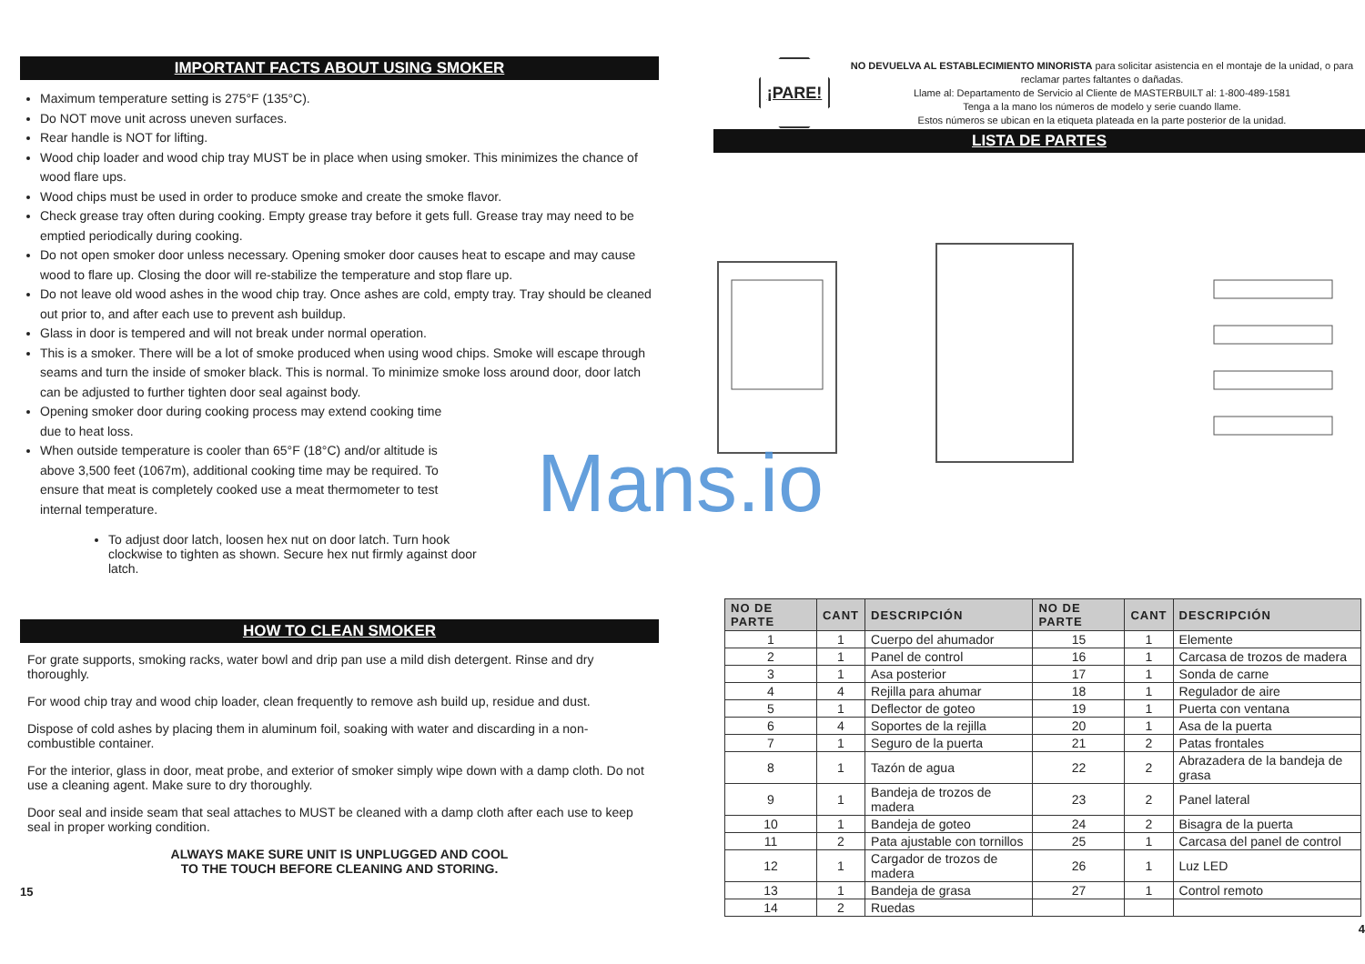IMPORTANT FACTS ABOUT USING SMOKER
Maximum temperature setting is 275°F (135°C).
Do NOT move unit across uneven surfaces.
Rear handle is NOT for lifting.
Wood chip loader and wood chip tray MUST be in place when using smoker. This minimizes the chance of wood flare ups.
Wood chips must be used in order to produce smoke and create the smoke flavor.
Check grease tray often during cooking. Empty grease tray before it gets full. Grease tray may need to be emptied periodically during cooking.
Do not open smoker door unless necessary. Opening smoker door causes heat to escape and may cause wood to flare up. Closing the door will re-stabilize the temperature and stop flare up.
Do not leave old wood ashes in the wood chip tray. Once ashes are cold, empty tray. Tray should be cleaned out prior to, and after each use to prevent ash buildup.
Glass in door is tempered and will not break under normal operation.
This is a smoker. There will be a lot of smoke produced when using wood chips. Smoke will escape through seams and turn the inside of smoker black. This is normal. To minimize smoke loss around door, door latch can be adjusted to further tighten door seal against body.
Opening smoker door during cooking process may extend cooking time due to heat loss.
When outside temperature is cooler than 65°F (18°C) and/or altitude is above 3,500 feet (1067m), additional cooking time may be required. To ensure that meat is completely cooked use a meat thermometer to test internal temperature.
To adjust door latch, loosen hex nut on door latch. Turn hook clockwise to tighten as shown. Secure hex nut firmly against door latch.
HOW TO CLEAN SMOKER
For grate supports, smoking racks, water bowl and drip pan use a mild dish detergent. Rinse and dry thoroughly.
For wood chip tray and wood chip loader, clean frequently to remove ash build up, residue and dust.
Dispose of cold ashes by placing them in aluminum foil, soaking with water and discarding in a non-combustible container.
For the interior, glass in door, meat probe, and exterior of smoker simply wipe down with a damp cloth. Do not use a cleaning agent. Make sure to dry thoroughly.
Door seal and inside seam that seal attaches to MUST be cleaned with a damp cloth after each use to keep seal in proper working condition.
ALWAYS MAKE SURE UNIT IS UNPLUGGED AND COOL
TO THE TOUCH BEFORE CLEANING AND STORING.
15
¡PARE!
NO DEVUELVA AL ESTABLECIMIENTO MINORISTA para solicitar asistencia en el montaje de la unidad, o para reclamar partes faltantes o dañadas.
Llame al: Departamento de Servicio al Cliente de MASTERBUILT al: 1-800-489-1581
Tenga a la mano los números de modelo y serie cuando llame.
Estos números se ubican en la etiqueta plateada en la parte posterior de la unidad.
LISTA DE PARTES
| NO DE PARTE | CANT | DESCRIPCIÓN | NO DE PARTE | CANT | DESCRIPCIÓN |
| --- | --- | --- | --- | --- | --- |
| 1 | 1 | Cuerpo del ahumador | 15 | 1 | Elemente |
| 2 | 1 | Panel de control | 16 | 1 | Carcasa de trozos de madera |
| 3 | 1 | Asa posterior | 17 | 1 | Sonda de carne |
| 4 | 4 | Rejilla para ahumar | 18 | 1 | Regulador de aire |
| 5 | 1 | Deflector de goteo | 19 | 1 | Puerta con ventana |
| 6 | 4 | Soportes de la rejilla | 20 | 1 | Asa de la puerta |
| 7 | 1 | Seguro de la puerta | 21 | 2 | Patas frontales |
| 8 | 1 | Tazón de agua | 22 | 2 | Abrazadera de la bandeja de grasa |
| 9 | 1 | Bandeja de trozos de madera | 23 | 2 | Panel lateral |
| 10 | 1 | Bandeja de goteo | 24 | 2 | Bisagra de la puerta |
| 11 | 2 | Pata ajustable con tornillos | 25 | 1 | Carcasa del panel de control |
| 12 | 1 | Cargador de trozos de madera | 26 | 1 | Luz LED |
| 13 | 1 | Bandeja de grasa | 27 | 1 | Control remoto |
| 14 | 2 | Ruedas | | | |
4
Mans.io